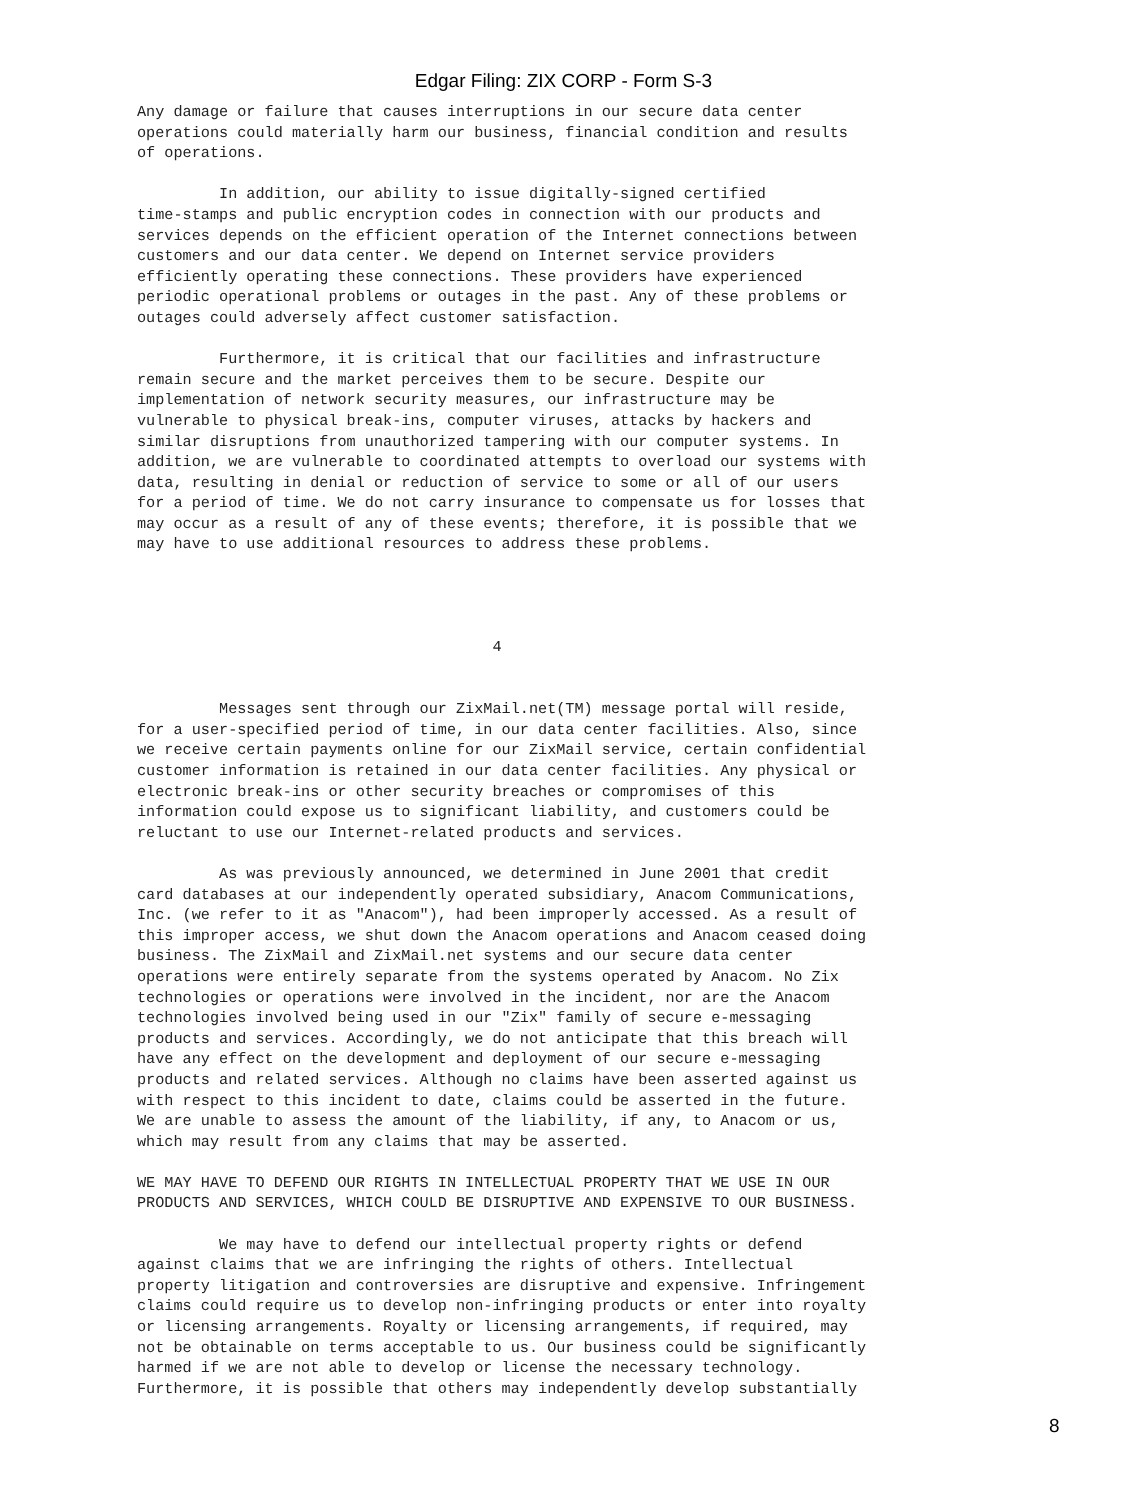Edgar Filing: ZIX CORP - Form S-3
Any damage or failure that causes interruptions in our secure data center
operations could materially harm our business, financial condition and results
of operations.

         In addition, our ability to issue digitally-signed certified
time-stamps and public encryption codes in connection with our products and
services depends on the efficient operation of the Internet connections between
customers and our data center. We depend on Internet service providers
efficiently operating these connections. These providers have experienced
periodic operational problems or outages in the past. Any of these problems or
outages could adversely affect customer satisfaction.

         Furthermore, it is critical that our facilities and infrastructure
remain secure and the market perceives them to be secure. Despite our
implementation of network security measures, our infrastructure may be
vulnerable to physical break-ins, computer viruses, attacks by hackers and
similar disruptions from unauthorized tampering with our computer systems. In
addition, we are vulnerable to coordinated attempts to overload our systems with
data, resulting in denial or reduction of service to some or all of our users
for a period of time. We do not carry insurance to compensate us for losses that
may occur as a result of any of these events; therefore, it is possible that we
may have to use additional resources to address these problems.




                                       4


         Messages sent through our ZixMail.net(TM) message portal will reside,
for a user-specified period of time, in our data center facilities. Also, since
we receive certain payments online for our ZixMail service, certain confidential
customer information is retained in our data center facilities. Any physical or
electronic break-ins or other security breaches or compromises of this
information could expose us to significant liability, and customers could be
reluctant to use our Internet-related products and services.

         As was previously announced, we determined in June 2001 that credit
card databases at our independently operated subsidiary, Anacom Communications,
Inc. (we refer to it as "Anacom"), had been improperly accessed. As a result of
this improper access, we shut down the Anacom operations and Anacom ceased doing
business. The ZixMail and ZixMail.net systems and our secure data center
operations were entirely separate from the systems operated by Anacom. No Zix
technologies or operations were involved in the incident, nor are the Anacom
technologies involved being used in our "Zix" family of secure e-messaging
products and services. Accordingly, we do not anticipate that this breach will
have any effect on the development and deployment of our secure e-messaging
products and related services. Although no claims have been asserted against us
with respect to this incident to date, claims could be asserted in the future.
We are unable to assess the amount of the liability, if any, to Anacom or us,
which may result from any claims that may be asserted.

WE MAY HAVE TO DEFEND OUR RIGHTS IN INTELLECTUAL PROPERTY THAT WE USE IN OUR
PRODUCTS AND SERVICES, WHICH COULD BE DISRUPTIVE AND EXPENSIVE TO OUR BUSINESS.

         We may have to defend our intellectual property rights or defend
against claims that we are infringing the rights of others. Intellectual
property litigation and controversies are disruptive and expensive. Infringement
claims could require us to develop non-infringing products or enter into royalty
or licensing arrangements. Royalty or licensing arrangements, if required, may
not be obtainable on terms acceptable to us. Our business could be significantly
harmed if we are not able to develop or license the necessary technology.
Furthermore, it is possible that others may independently develop substantially
8